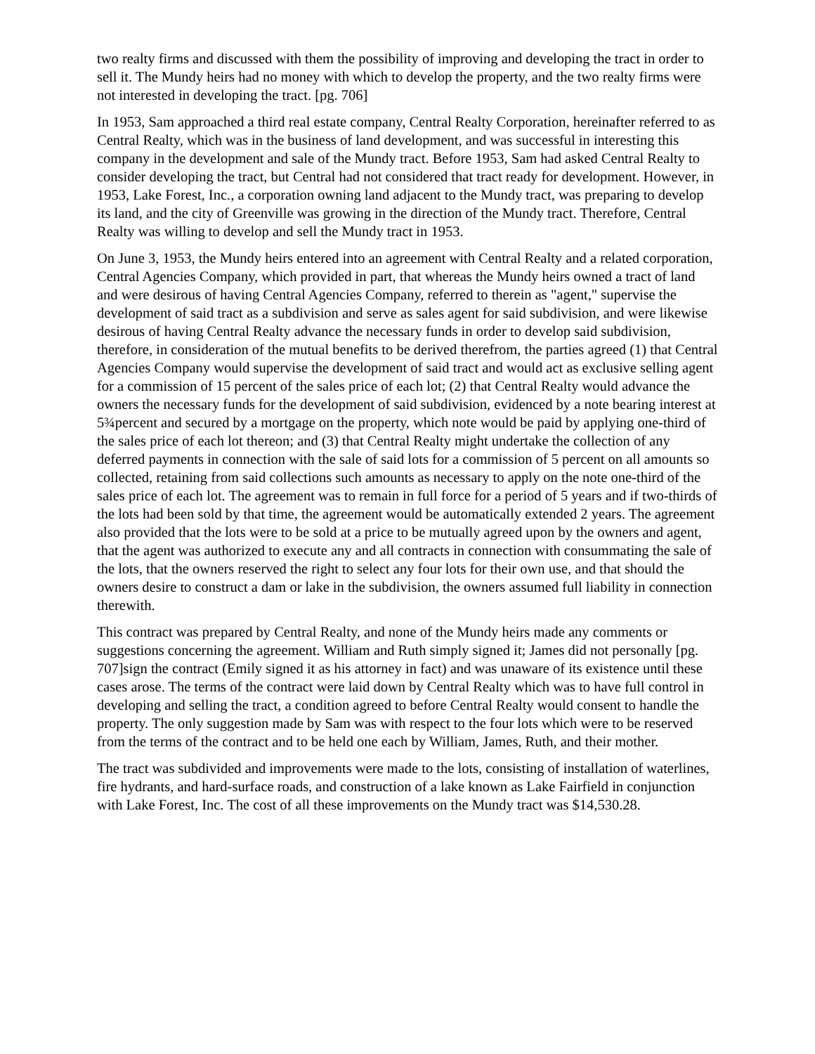two realty firms and discussed with them the possibility of improving and developing the tract in order to sell it. The Mundy heirs had no money with which to develop the property, and the two realty firms were not interested in developing the tract. [pg. 706]
In 1953, Sam approached a third real estate company, Central Realty Corporation, hereinafter referred to as Central Realty, which was in the business of land development, and was successful in interesting this company in the development and sale of the Mundy tract. Before 1953, Sam had asked Central Realty to consider developing the tract, but Central had not considered that tract ready for development. However, in 1953, Lake Forest, Inc., a corporation owning land adjacent to the Mundy tract, was preparing to develop its land, and the city of Greenville was growing in the direction of the Mundy tract. Therefore, Central Realty was willing to develop and sell the Mundy tract in 1953.
On June 3, 1953, the Mundy heirs entered into an agreement with Central Realty and a related corporation, Central Agencies Company, which provided in part, that whereas the Mundy heirs owned a tract of land and were desirous of having Central Agencies Company, referred to therein as "agent," supervise the development of said tract as a subdivision and serve as sales agent for said subdivision, and were likewise desirous of having Central Realty advance the necessary funds in order to develop said subdivision, therefore, in consideration of the mutual benefits to be derived therefrom, the parties agreed (1) that Central Agencies Company would supervise the development of said tract and would act as exclusive selling agent for a commission of 15 percent of the sales price of each lot; (2) that Central Realty would advance the owners the necessary funds for the development of said subdivision, evidenced by a note bearing interest at 5¾percent and secured by a mortgage on the property, which note would be paid by applying one-third of the sales price of each lot thereon; and (3) that Central Realty might undertake the collection of any deferred payments in connection with the sale of said lots for a commission of 5 percent on all amounts so collected, retaining from said collections such amounts as necessary to apply on the note one-third of the sales price of each lot. The agreement was to remain in full force for a period of 5 years and if two-thirds of the lots had been sold by that time, the agreement would be automatically extended 2 years. The agreement also provided that the lots were to be sold at a price to be mutually agreed upon by the owners and agent, that the agent was authorized to execute any and all contracts in connection with consummating the sale of the lots, that the owners reserved the right to select any four lots for their own use, and that should the owners desire to construct a dam or lake in the subdivision, the owners assumed full liability in connection therewith.
This contract was prepared by Central Realty, and none of the Mundy heirs made any comments or suggestions concerning the agreement. William and Ruth simply signed it; James did not personally [pg. 707]sign the contract (Emily signed it as his attorney in fact) and was unaware of its existence until these cases arose. The terms of the contract were laid down by Central Realty which was to have full control in developing and selling the tract, a condition agreed to before Central Realty would consent to handle the property. The only suggestion made by Sam was with respect to the four lots which were to be reserved from the terms of the contract and to be held one each by William, James, Ruth, and their mother.
The tract was subdivided and improvements were made to the lots, consisting of installation of waterlines, fire hydrants, and hard-surface roads, and construction of a lake known as Lake Fairfield in conjunction with Lake Forest, Inc. The cost of all these improvements on the Mundy tract was $14,530.28.